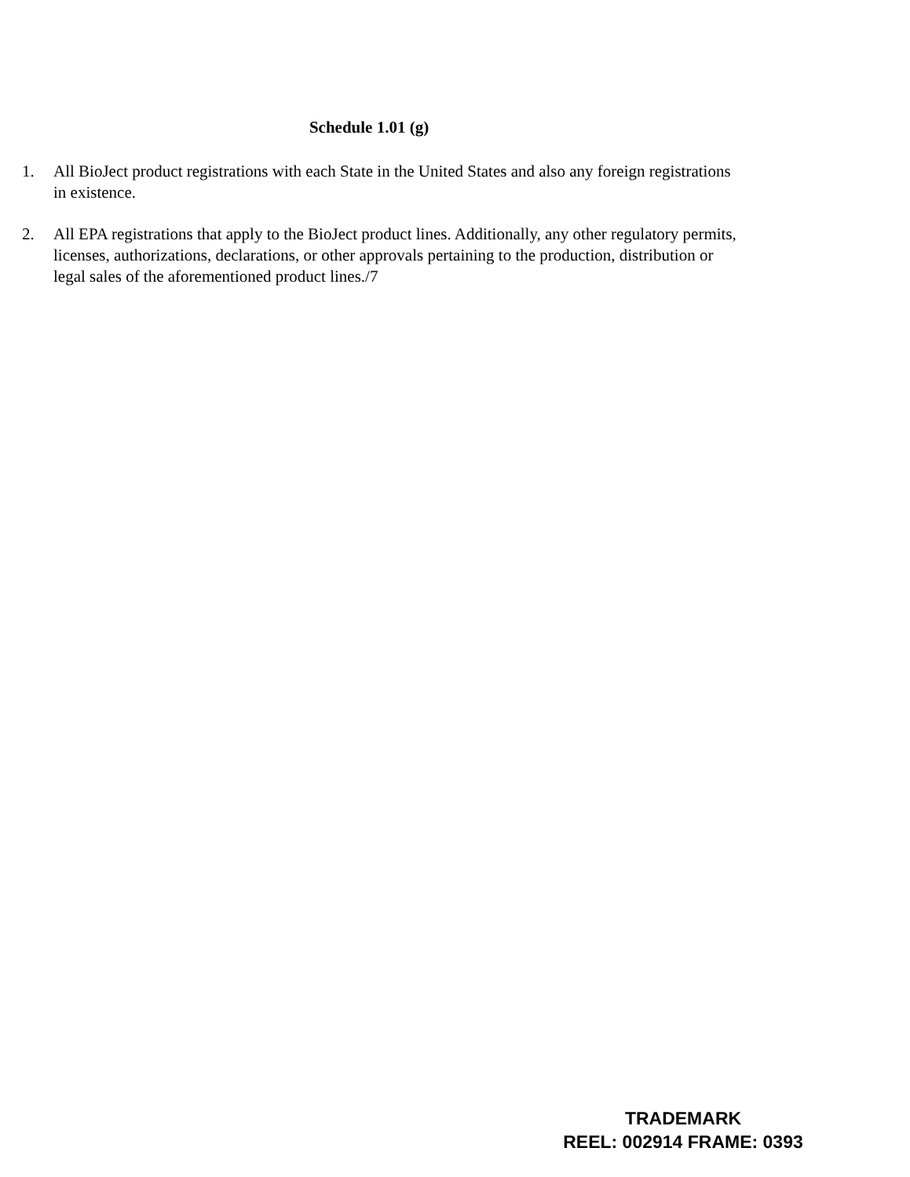Schedule 1.01 (g)
1. All BioJect product registrations with each State in the United States and also any foreign registrations in existence.
2. All EPA registrations that apply to the BioJect product lines. Additionally, any other regulatory permits, licenses, authorizations, declarations, or other approvals pertaining to the production, distribution or legal sales of the aforementioned product lines./7
TRADEMARK
REEL: 002914 FRAME: 0393